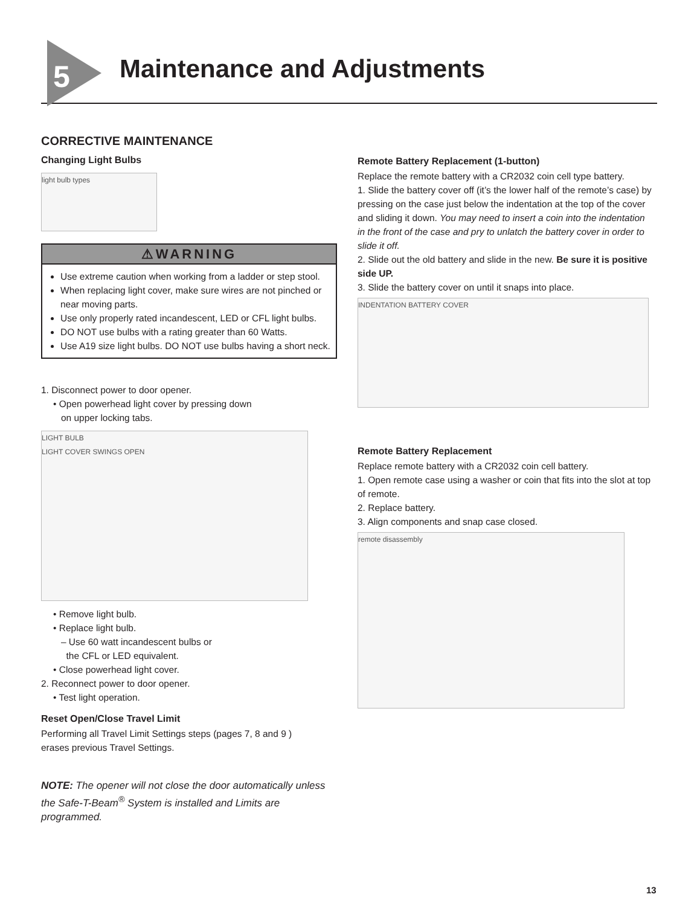5 Maintenance and Adjustments
CORRECTIVE MAINTENANCE
Changing Light Bulbs
light bulb types
⚠WARNING
Use extreme caution when working from a ladder or step stool.
When replacing light cover, make sure wires are not pinched or near moving parts.
Use only properly rated incandescent, LED or CFL light bulbs.
DO NOT use bulbs with a rating greater than 60 Watts.
Use A19 size light bulbs. DO NOT use bulbs having a short neck.
1. Disconnect power to door opener.
• Open powerhead light cover by pressing down
on upper locking tabs.
LIGHT BULB
LIGHT COVER SWINGS OPEN
• Remove light bulb.
• Replace light bulb.
– Use 60 watt incandescent bulbs or
the CFL or LED equivalent.
• Close powerhead light cover.
2. Reconnect power to door opener.
• Test light operation.
Reset Open/Close Travel Limit
Performing all Travel Limit Settings steps (pages 7, 8 and 9 )
erases previous Travel Settings.
NOTE: The opener will not close the door automatically unless the Safe-T-Beam<sup>®</sup> System is installed and Limits are programmed.
Remote Battery Replacement (1-button)
Replace the remote battery with a CR2032 coin cell type battery.
1. Slide the battery cover off (it’s the lower half of the remote’s case) by pressing on the case just below the indentation at the top of the cover and sliding it down. You may need to insert a coin into the indentation in the front of the case and pry to unlatch the battery cover in order to slide it off.
2. Slide out the old battery and slide in the new. Be sure it is positive side UP.
3. Slide the battery cover on until it snaps into place.
INDENTATION BATTERY COVER
Remote Battery Replacement
Replace remote battery with a CR2032 coin cell battery.
1. Open remote case using a washer or coin that fits into the slot at top of remote.
2. Replace battery.
3. Align components and snap case closed.
remote disassembly
13